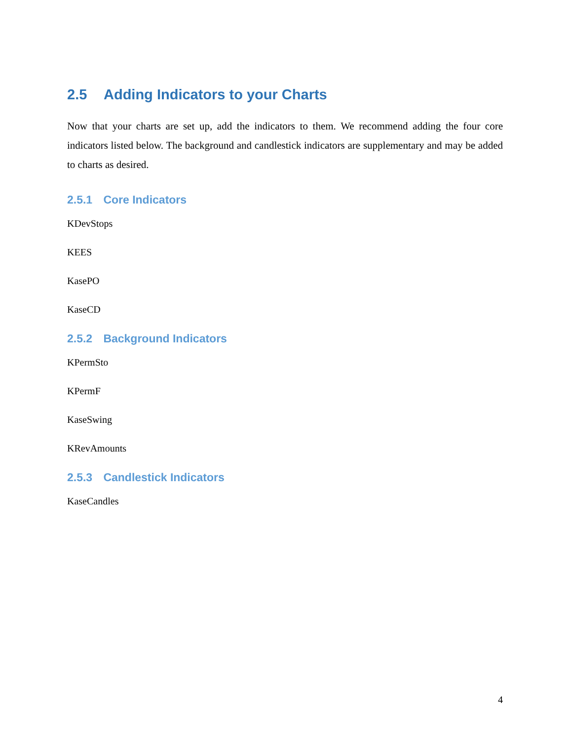2.5 Adding Indicators to your Charts
Now that your charts are set up, add the indicators to them. We recommend adding the four core indicators listed below. The background and candlestick indicators are supplementary and may be added to charts as desired.
2.5.1 Core Indicators
KDevStops
KEES
KasePO
KaseCD
2.5.2 Background Indicators
KPermSto
KPermF
KaseSwing
KRevAmounts
2.5.3 Candlestick Indicators
KaseCandles
4